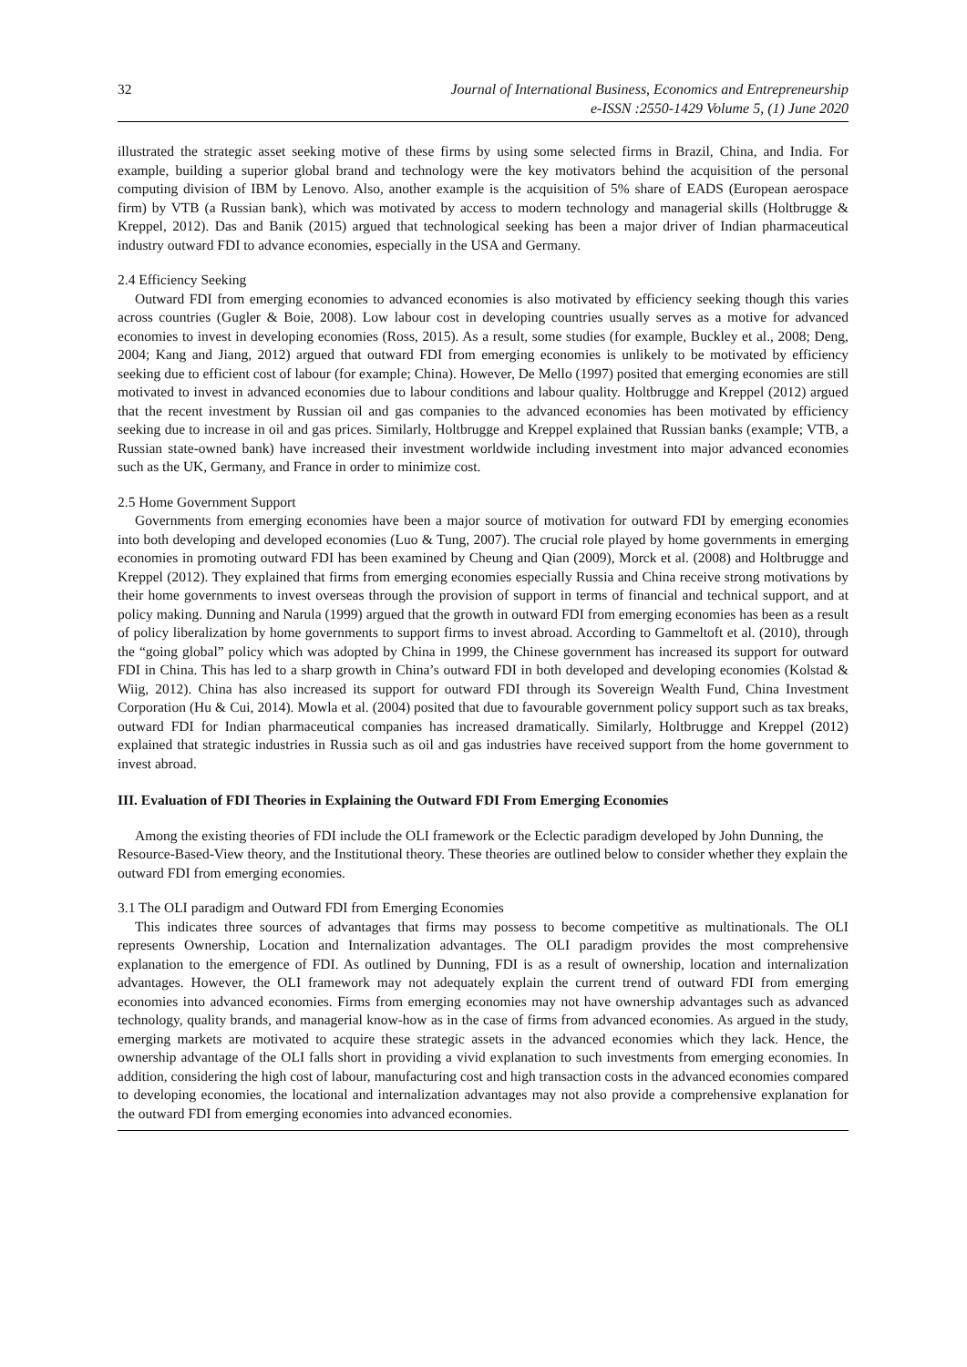32 Journal of International Business, Economics and Entrepreneurship
e-ISSN :2550-1429 Volume 5, (1) June 2020
illustrated the strategic asset seeking motive of these firms by using some selected firms in Brazil, China, and India. For example, building a superior global brand and technology were the key motivators behind the acquisition of the personal computing division of IBM by Lenovo. Also, another example is the acquisition of 5% share of EADS (European aerospace firm) by VTB (a Russian bank), which was motivated by access to modern technology and managerial skills (Holtbrugge & Kreppel, 2012). Das and Banik (2015) argued that technological seeking has been a major driver of Indian pharmaceutical industry outward FDI to advance economies, especially in the USA and Germany.
2.4 Efficiency Seeking
Outward FDI from emerging economies to advanced economies is also motivated by efficiency seeking though this varies across countries (Gugler & Boie, 2008). Low labour cost in developing countries usually serves as a motive for advanced economies to invest in developing economies (Ross, 2015). As a result, some studies (for example, Buckley et al., 2008; Deng, 2004; Kang and Jiang, 2012) argued that outward FDI from emerging economies is unlikely to be motivated by efficiency seeking due to efficient cost of labour (for example; China). However, De Mello (1997) posited that emerging economies are still motivated to invest in advanced economies due to labour conditions and labour quality. Holtbrugge and Kreppel (2012) argued that the recent investment by Russian oil and gas companies to the advanced economies has been motivated by efficiency seeking due to increase in oil and gas prices. Similarly, Holtbrugge and Kreppel explained that Russian banks (example; VTB, a Russian state-owned bank) have increased their investment worldwide including investment into major advanced economies such as the UK, Germany, and France in order to minimize cost.
2.5 Home Government Support
Governments from emerging economies have been a major source of motivation for outward FDI by emerging economies into both developing and developed economies (Luo & Tung, 2007). The crucial role played by home governments in emerging economies in promoting outward FDI has been examined by Cheung and Qian (2009), Morck et al. (2008) and Holtbrugge and Kreppel (2012). They explained that firms from emerging economies especially Russia and China receive strong motivations by their home governments to invest overseas through the provision of support in terms of financial and technical support, and at policy making. Dunning and Narula (1999) argued that the growth in outward FDI from emerging economies has been as a result of policy liberalization by home governments to support firms to invest abroad. According to Gammeltoft et al. (2010), through the “going global” policy which was adopted by China in 1999, the Chinese government has increased its support for outward FDI in China. This has led to a sharp growth in China’s outward FDI in both developed and developing economies (Kolstad & Wiig, 2012). China has also increased its support for outward FDI through its Sovereign Wealth Fund, China Investment Corporation (Hu & Cui, 2014). Mowla et al. (2004) posited that due to favourable government policy support such as tax breaks, outward FDI for Indian pharmaceutical companies has increased dramatically. Similarly, Holtbrugge and Kreppel (2012) explained that strategic industries in Russia such as oil and gas industries have received support from the home government to invest abroad.
III. Evaluation of FDI Theories in Explaining the Outward FDI From Emerging Economies
Among the existing theories of FDI include the OLI framework or the Eclectic paradigm developed by John Dunning, the Resource-Based-View theory, and the Institutional theory. These theories are outlined below to consider whether they explain the outward FDI from emerging economies.
3.1 The OLI paradigm and Outward FDI from Emerging Economies
This indicates three sources of advantages that firms may possess to become competitive as multinationals. The OLI represents Ownership, Location and Internalization advantages. The OLI paradigm provides the most comprehensive explanation to the emergence of FDI. As outlined by Dunning, FDI is as a result of ownership, location and internalization advantages. However, the OLI framework may not adequately explain the current trend of outward FDI from emerging economies into advanced economies. Firms from emerging economies may not have ownership advantages such as advanced technology, quality brands, and managerial know-how as in the case of firms from advanced economies. As argued in the study, emerging markets are motivated to acquire these strategic assets in the advanced economies which they lack. Hence, the ownership advantage of the OLI falls short in providing a vivid explanation to such investments from emerging economies. In addition, considering the high cost of labour, manufacturing cost and high transaction costs in the advanced economies compared to developing economies, the locational and internalization advantages may not also provide a comprehensive explanation for the outward FDI from emerging economies into advanced economies.